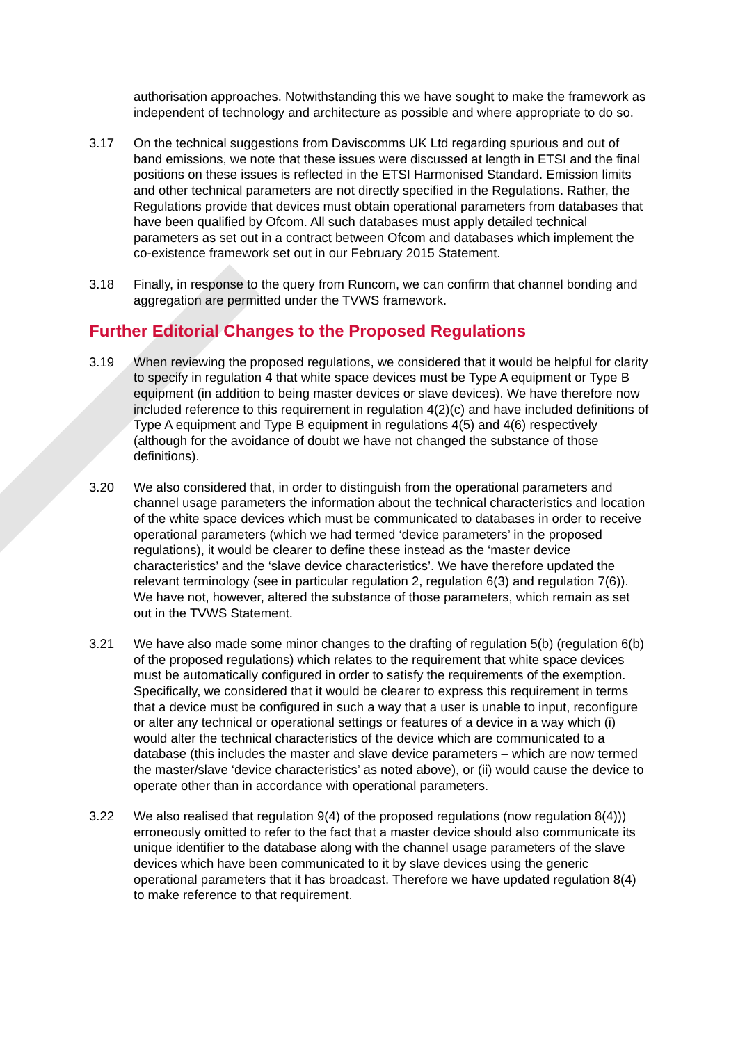authorisation approaches. Notwithstanding this we have sought to make the framework as independent of technology and architecture as possible and where appropriate to do so.
3.17 On the technical suggestions from Daviscomms UK Ltd regarding spurious and out of band emissions, we note that these issues were discussed at length in ETSI and the final positions on these issues is reflected in the ETSI Harmonised Standard. Emission limits and other technical parameters are not directly specified in the Regulations. Rather, the Regulations provide that devices must obtain operational parameters from databases that have been qualified by Ofcom. All such databases must apply detailed technical parameters as set out in a contract between Ofcom and databases which implement the co-existence framework set out in our February 2015 Statement.
3.18 Finally, in response to the query from Runcom, we can confirm that channel bonding and aggregation are permitted under the TVWS framework.
Further Editorial Changes to the Proposed Regulations
3.19 When reviewing the proposed regulations, we considered that it would be helpful for clarity to specify in regulation 4 that white space devices must be Type A equipment or Type B equipment (in addition to being master devices or slave devices). We have therefore now included reference to this requirement in regulation 4(2)(c) and have included definitions of Type A equipment and Type B equipment in regulations 4(5) and 4(6) respectively (although for the avoidance of doubt we have not changed the substance of those definitions).
3.20 We also considered that, in order to distinguish from the operational parameters and channel usage parameters the information about the technical characteristics and location of the white space devices which must be communicated to databases in order to receive operational parameters (which we had termed ‘device parameters’ in the proposed regulations), it would be clearer to define these instead as the ‘master device characteristics’ and the ‘slave device characteristics’. We have therefore updated the relevant terminology (see in particular regulation 2, regulation 6(3) and regulation 7(6)). We have not, however, altered the substance of those parameters, which remain as set out in the TVWS Statement.
3.21 We have also made some minor changes to the drafting of regulation 5(b) (regulation 6(b) of the proposed regulations) which relates to the requirement that white space devices must be automatically configured in order to satisfy the requirements of the exemption. Specifically, we considered that it would be clearer to express this requirement in terms that a device must be configured in such a way that a user is unable to input, reconfigure or alter any technical or operational settings or features of a device in a way which (i) would alter the technical characteristics of the device which are communicated to a database (this includes the master and slave device parameters – which are now termed the master/slave ‘device characteristics’ as noted above), or (ii) would cause the device to operate other than in accordance with operational parameters.
3.22 We also realised that regulation 9(4) of the proposed regulations (now regulation 8(4))) erroneously omitted to refer to the fact that a master device should also communicate its unique identifier to the database along with the channel usage parameters of the slave devices which have been communicated to it by slave devices using the generic operational parameters that it has broadcast. Therefore we have updated regulation 8(4) to make reference to that requirement.